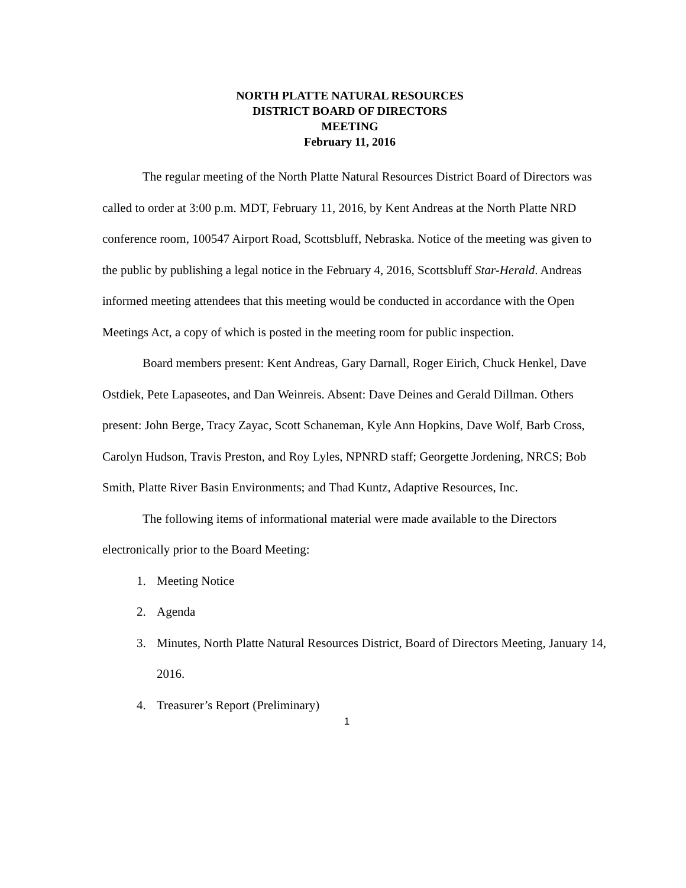NORTH PLATTE NATURAL RESOURCES
DISTRICT BOARD OF DIRECTORS
MEETING
February 11, 2016
The regular meeting of the North Platte Natural Resources District Board of Directors was called to order at 3:00 p.m. MDT, February 11, 2016, by Kent Andreas at the North Platte NRD conference room, 100547 Airport Road, Scottsbluff, Nebraska. Notice of the meeting was given to the public by publishing a legal notice in the February 4, 2016, Scottsbluff Star-Herald. Andreas informed meeting attendees that this meeting would be conducted in accordance with the Open Meetings Act, a copy of which is posted in the meeting room for public inspection.
Board members present: Kent Andreas, Gary Darnall, Roger Eirich, Chuck Henkel, Dave Ostdiek, Pete Lapaseotes, and Dan Weinreis. Absent: Dave Deines and Gerald Dillman. Others present: John Berge, Tracy Zayac, Scott Schaneman, Kyle Ann Hopkins, Dave Wolf, Barb Cross, Carolyn Hudson, Travis Preston, and Roy Lyles, NPNRD staff; Georgette Jordening, NRCS; Bob Smith, Platte River Basin Environments; and Thad Kuntz, Adaptive Resources, Inc.
The following items of informational material were made available to the Directors electronically prior to the Board Meeting:
1. Meeting Notice
2. Agenda
3. Minutes, North Platte Natural Resources District, Board of Directors Meeting, January 14, 2016.
4. Treasurer’s Report (Preliminary)
1